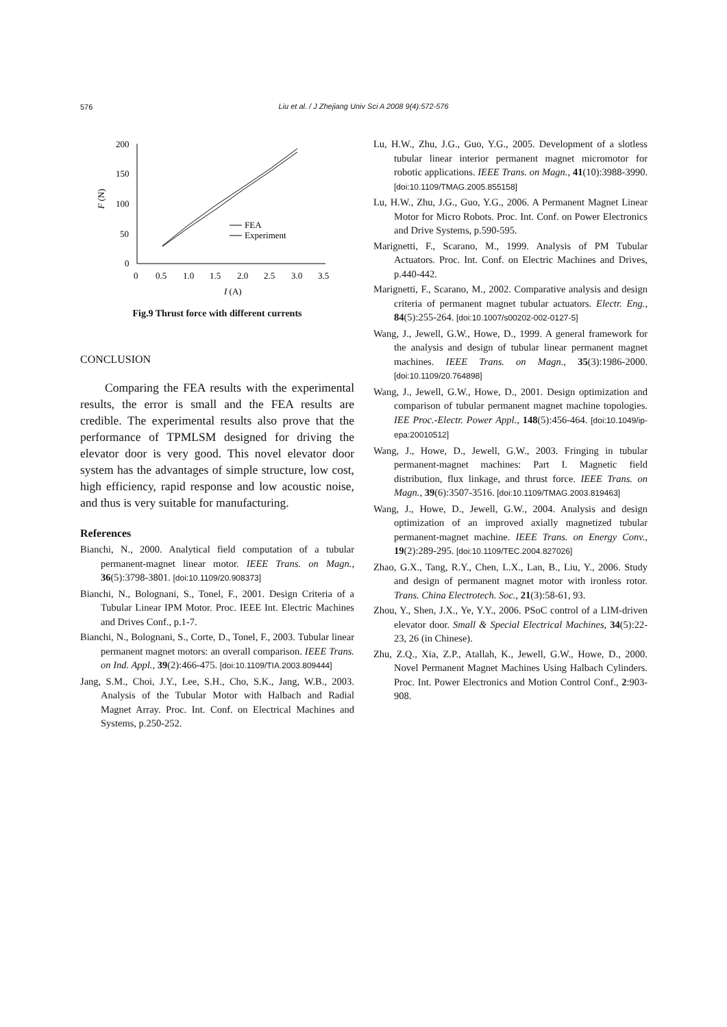576
Liu et al. / J Zhejiang Univ Sci A 2008 9(4):572-576
200
150
100
50
0
0
0.5
1.0
1.5
2.0
2.5
3.0
3.5
I (A)
F (N)
FEA
Experiment
Fig.9 Thrust force with different currents
CONCLUSION
Comparing the FEA results with the experimental results, the error is small and the FEA results are credible. The experimental results also prove that the performance of TPMLSM designed for driving the elevator door is very good. This novel elevator door system has the advantages of simple structure, low cost, high efficiency, rapid response and low acoustic noise, and thus is very suitable for manufacturing.
References
Bianchi, N., 2000. Analytical field computation of a tubular permanent-magnet linear motor. IEEE Trans. on Magn., 36(5):3798-3801. [doi:10.1109/20.908373]
Bianchi, N., Bolognani, S., Tonel, F., 2001. Design Criteria of a Tubular Linear IPM Motor. Proc. IEEE Int. Electric Machines and Drives Conf., p.1-7.
Bianchi, N., Bolognani, S., Corte, D., Tonel, F., 2003. Tubular linear permanent magnet motors: an overall comparison. IEEE Trans. on Ind. Appl., 39(2):466-475. [doi:10.1109/TIA.2003.809444]
Jang, S.M., Choi, J.Y., Lee, S.H., Cho, S.K., Jang, W.B., 2003. Analysis of the Tubular Motor with Halbach and Radial Magnet Array. Proc. Int. Conf. on Electrical Machines and Systems, p.250-252.
Lu, H.W., Zhu, J.G., Guo, Y.G., 2005. Development of a slotless tubular linear interior permanent magnet micromotor for robotic applications. IEEE Trans. on Magn., 41(10):3988-3990. [doi:10.1109/TMAG.2005.855158]
Lu, H.W., Zhu, J.G., Guo, Y.G., 2006. A Permanent Magnet Linear Motor for Micro Robots. Proc. Int. Conf. on Power Electronics and Drive Systems, p.590-595.
Marignetti, F., Scarano, M., 1999. Analysis of PM Tubular Actuators. Proc. Int. Conf. on Electric Machines and Drives, p.440-442.
Marignetti, F., Scarano, M., 2002. Comparative analysis and design criteria of permanent magnet tubular actuators. Electr. Eng., 84(5):255-264. [doi:10.1007/s00202-002-0127-5]
Wang, J., Jewell, G.W., Howe, D., 1999. A general framework for the analysis and design of tubular linear permanent magnet machines. IEEE Trans. on Magn., 35(3):1986-2000. [doi:10.1109/20.764898]
Wang, J., Jewell, G.W., Howe, D., 2001. Design optimization and comparison of tubular permanent magnet machine topologies. IEE Proc.-Electr. Power Appl., 148(5):456-464. [doi:10.1049/ip-epa:20010512]
Wang, J., Howe, D., Jewell, G.W., 2003. Fringing in tubular permanent-magnet machines: Part I. Magnetic field distribution, flux linkage, and thrust force. IEEE Trans. on Magn., 39(6):3507-3516. [doi:10.1109/TMAG.2003.819463]
Wang, J., Howe, D., Jewell, G.W., 2004. Analysis and design optimization of an improved axially magnetized tubular permanent-magnet machine. IEEE Trans. on Energy Conv., 19(2):289-295. [doi:10.1109/TEC.2004.827026]
Zhao, G.X., Tang, R.Y., Chen, L.X., Lan, B., Liu, Y., 2006. Study and design of permanent magnet motor with ironless rotor. Trans. China Electrotech. Soc., 21(3):58-61, 93.
Zhou, Y., Shen, J.X., Ye, Y.Y., 2006. PSoC control of a LIM-driven elevator door. Small & Special Electrical Machines, 34(5):22-23, 26 (in Chinese).
Zhu, Z.Q., Xia, Z.P., Atallah, K., Jewell, G.W., Howe, D., 2000. Novel Permanent Magnet Machines Using Halbach Cylinders. Proc. Int. Power Electronics and Motion Control Conf., 2:903-908.